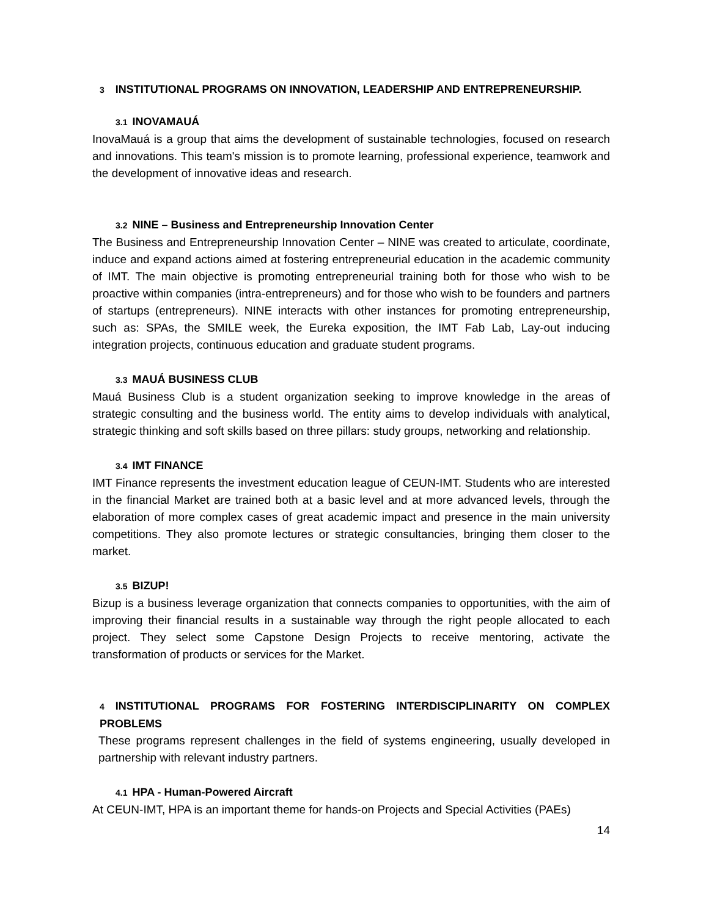3 INSTITUTIONAL PROGRAMS ON INNOVATION, LEADERSHIP AND ENTREPRENEURSHIP.
3.1 INOVAMAUÁ
InovaMauá is a group that aims the development of sustainable technologies, focused on research and innovations. This team's mission is to promote learning, professional experience, teamwork and the development of innovative ideas and research.
3.2 NINE – Business and Entrepreneurship Innovation Center
The Business and Entrepreneurship Innovation Center – NINE was created to articulate, coordinate, induce and expand actions aimed at fostering entrepreneurial education in the academic community of IMT. The main objective is promoting entrepreneurial training both for those who wish to be proactive within companies (intra-entrepreneurs) and for those who wish to be founders and partners of startups (entrepreneurs). NINE interacts with other instances for promoting entrepreneurship, such as: SPAs, the SMILE week, the Eureka exposition, the IMT Fab Lab, Lay-out inducing integration projects, continuous education and graduate student programs.
3.3 MAUÁ BUSINESS CLUB
Mauá Business Club is a student organization seeking to improve knowledge in the areas of strategic consulting and the business world. The entity aims to develop individuals with analytical, strategic thinking and soft skills based on three pillars: study groups, networking and relationship.
3.4 IMT FINANCE
IMT Finance represents the investment education league of CEUN-IMT. Students who are interested in the financial Market are trained both at a basic level and at more advanced levels, through the elaboration of more complex cases of great academic impact and presence in the main university competitions. They also promote lectures or strategic consultancies, bringing them closer to the market.
3.5 BIZUP!
Bizup is a business leverage organization that connects companies to opportunities, with the aim of improving their financial results in a sustainable way through the right people allocated to each project. They select some Capstone Design Projects to receive mentoring, activate the transformation of products or services for the Market.
4 INSTITUTIONAL PROGRAMS FOR FOSTERING INTERDISCIPLINARITY ON COMPLEX PROBLEMS
These programs represent challenges in the field of systems engineering, usually developed in partnership with relevant industry partners.
4.1 HPA - Human-Powered Aircraft
At CEUN-IMT, HPA is an important theme for hands-on Projects and Special Activities (PAEs)
14